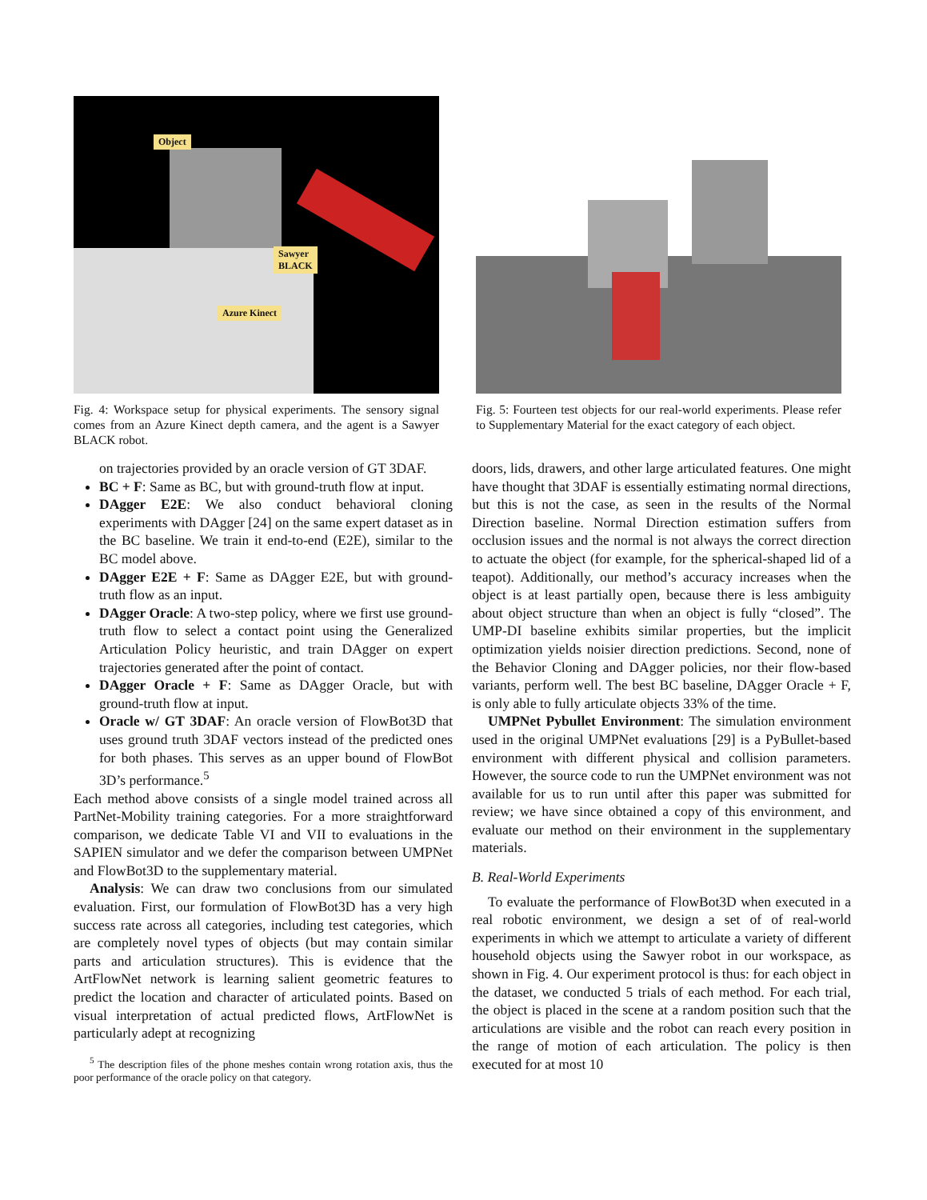Object
Sawyer
BLACK
Azure Kinect
Fig. 4: Workspace setup for physical experiments. The sensory signal comes from an Azure Kinect depth camera, and the agent is a Sawyer BLACK robot.
Fig. 5: Fourteen test objects for our real-world experiments. Please refer to Supplementary Material for the exact category of each object.
on trajectories provided by an oracle version of GT 3DAF.
BC + F: Same as BC, but with ground-truth flow at input.
DAgger E2E: We also conduct behavioral cloning experiments with DAgger [24] on the same expert dataset as in the BC baseline. We train it end-to-end (E2E), similar to the BC model above.
DAgger E2E + F: Same as DAgger E2E, but with ground-truth flow as an input.
DAgger Oracle: A two-step policy, where we first use ground-truth flow to select a contact point using the Generalized Articulation Policy heuristic, and train DAgger on expert trajectories generated after the point of contact.
DAgger Oracle + F: Same as DAgger Oracle, but with ground-truth flow at input.
Oracle w/ GT 3DAF: An oracle version of FlowBot3D that uses ground truth 3DAF vectors instead of the predicted ones for both phases. This serves as an upper bound of FlowBot 3D’s performance.<sup>5</sup>
Each method above consists of a single model trained across all PartNet-Mobility training categories. For a more straightforward comparison, we dedicate Table VI and VII to evaluations in the SAPIEN simulator and we defer the comparison between UMPNet and FlowBot3D to the supplementary material.
Analysis: We can draw two conclusions from our simulated evaluation. First, our formulation of FlowBot3D has a very high success rate across all categories, including test categories, which are completely novel types of objects (but may contain similar parts and articulation structures). This is evidence that the ArtFlowNet network is learning salient geometric features to predict the location and character of articulated points. Based on visual interpretation of actual predicted flows, ArtFlowNet is particularly adept at recognizing
<sup>5</sup> The description files of the phone meshes contain wrong rotation axis, thus the poor performance of the oracle policy on that category.
doors, lids, drawers, and other large articulated features. One might have thought that 3DAF is essentially estimating normal directions, but this is not the case, as seen in the results of the Normal Direction baseline. Normal Direction estimation suffers from occlusion issues and the normal is not always the correct direction to actuate the object (for example, for the spherical-shaped lid of a teapot). Additionally, our method’s accuracy increases when the object is at least partially open, because there is less ambiguity about object structure than when an object is fully “closed”. The UMP-DI baseline exhibits similar properties, but the implicit optimization yields noisier direction predictions. Second, none of the Behavior Cloning and DAgger policies, nor their flow-based variants, perform well. The best BC baseline, DAgger Oracle + F, is only able to fully articulate objects 33% of the time.
UMPNet Pybullet Environment: The simulation environment used in the original UMPNet evaluations [29] is a PyBullet-based environment with different physical and collision parameters. However, the source code to run the UMPNet environment was not available for us to run until after this paper was submitted for review; we have since obtained a copy of this environment, and evaluate our method on their environment in the supplementary materials.
B. Real-World Experiments
To evaluate the performance of FlowBot3D when executed in a real robotic environment, we design a set of of real-world experiments in which we attempt to articulate a variety of different household objects using the Sawyer robot in our workspace, as shown in Fig. 4. Our experiment protocol is thus: for each object in the dataset, we conducted 5 trials of each method. For each trial, the object is placed in the scene at a random position such that the articulations are visible and the robot can reach every position in the range of motion of each articulation. The policy is then executed for at most 10